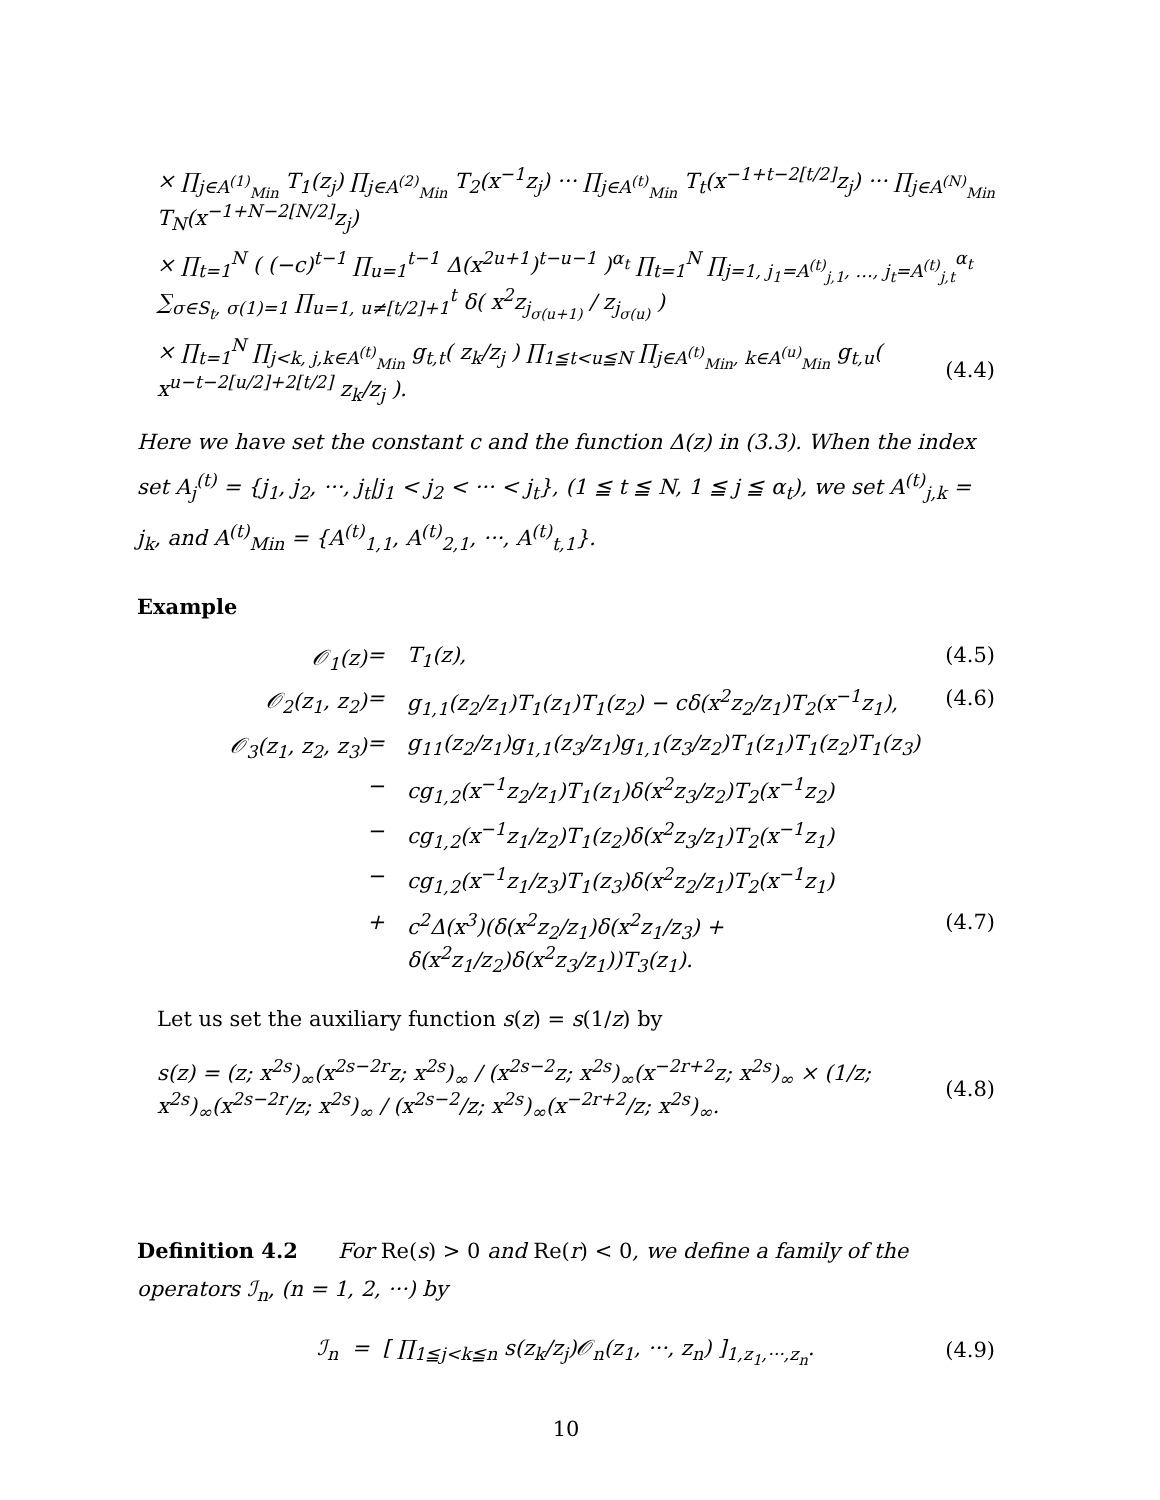× ∏<sub>j∈A<sup>(1)</sup><sub>Min</sub></sub> T<sub>1</sub>(z<sub>j</sub>) ∏<sub>j∈A<sup>(2)</sup><sub>Min</sub></sub> T<sub>2</sub>(x<sup>−1</sup>z<sub>j</sub>) ··· ∏<sub>j∈A<sup>(t)</sup><sub>Min</sub></sub> T<sub>t</sub>(x<sup>−1+t−2[t/2]</sup>z<sub>j</sub>) ··· ∏<sub>j∈A<sup>(N)</sup><sub>Min</sub></sub> T<sub>N</sub>(x<sup>−1+N−2[N/2]</sup>z<sub>j</sub>)
× ∏<sub>t=1</sub><sup>N</sup> ( (−c)<sup>t−1</sup> ∏<sub>u=1</sub><sup>t−1</sup> Δ(x<sup>2u+1</sup>)<sup>t−u−1</sup> )<sup>α<sub>t</sub></sup> ∏<sub>t=1</sub><sup>N</sup> ∏<sub>j=1, j<sub>1</sub>=A<sup>(t)</sup><sub>j,1</sub>, …, j<sub>t</sub>=A<sup>(t)</sup><sub>j,t</sub></sub><sup>α<sub>t</sub></sup> ∑<sub>σ∈S<sub>t</sub>, σ(1)=1</sub> ∏<sub>u=1, u≠[t/2]+1</sub><sup>t</sup> δ( x<sup>2</sup>z<sub>j<sub>σ(u+1)</sub></sub> / z<sub>j<sub>σ(u)</sub></sub> )
× ∏<sub>t=1</sub><sup>N</sup> ∏<sub>j<k, j,k∈A<sup>(t)</sup><sub>Min</sub></sub> g<sub>t,t</sub>( z<sub>k</sub>/z<sub>j</sub> ) ∏<sub>1≦t<u≦N</sub> ∏<sub>j∈A<sup>(t)</sup><sub>Min</sub>, k∈A<sup>(u)</sup><sub>Min</sub></sub> g<sub>t,u</sub>( x<sup>u−t−2[u/2]+2[t/2]</sup> z<sub>k</sub>/z<sub>j</sub> ). (4.4)
Here we have set the constant c and the function Δ(z) in (3.3). When the index set A<sub>j</sub><sup>(t)</sup> = {j<sub>1</sub>, j<sub>2</sub>, ···, j<sub>t</sub>|j<sub>1</sub> < j<sub>2</sub> < ··· < j<sub>t</sub>}, (1 ≦ t ≦ N, 1 ≦ j ≦ α<sub>t</sub>), we set A<sup>(t)</sup><sub>j,k</sub> = j<sub>k</sub>, and A<sup>(t)</sup><sub>Min</sub> = {A<sup>(t)</sup><sub>1,1</sub>, A<sup>(t)</sup><sub>2,1</sub>, ···, A<sup>(t)</sup><sub>t,1</sub>}.
Example
𝒪<sub>1</sub>(z) = T<sub>1</sub>(z), (4.5) 𝒪<sub>2</sub>(z<sub>1</sub>, z<sub>2</sub>) = g<sub>1,1</sub>(z<sub>2</sub>/z<sub>1</sub>)T<sub>1</sub>(z<sub>1</sub>)T<sub>1</sub>(z<sub>2</sub>) − cδ(x<sup>2</sup>z<sub>2</sub>/z<sub>1</sub>)T<sub>2</sub>(x<sup>−1</sup>z<sub>1</sub>), (4.6) 𝒪<sub>3</sub>(z<sub>1</sub>, z<sub>2</sub>, z<sub>3</sub>) = g<sub>11</sub>(z<sub>2</sub>/z<sub>1</sub>)g<sub>1,1</sub>(z<sub>3</sub>/z<sub>1</sub>)g<sub>1,1</sub>(z<sub>3</sub>/z<sub>2</sub>)T<sub>1</sub>(z<sub>1</sub>)T<sub>1</sub>(z<sub>2</sub>)T<sub>1</sub>(z<sub>3</sub>) − cg<sub>1,2</sub>(x<sup>−1</sup>z<sub>2</sub>/z<sub>1</sub>)T<sub>1</sub>(z<sub>1</sub>)δ(x<sup>2</sup>z<sub>3</sub>/z<sub>2</sub>)T<sub>2</sub>(x<sup>−1</sup>z<sub>2</sub>) − cg<sub>1,2</sub>(x<sup>−1</sup>z<sub>1</sub>/z<sub>2</sub>)T<sub>1</sub>(z<sub>2</sub>)δ(x<sup>2</sup>z<sub>3</sub>/z<sub>1</sub>)T<sub>2</sub>(x<sup>−1</sup>z<sub>1</sub>) − cg<sub>1,2</sub>(x<sup>−1</sup>z<sub>1</sub>/z<sub>3</sub>)T<sub>1</sub>(z<sub>3</sub>)δ(x<sup>2</sup>z<sub>2</sub>/z<sub>1</sub>)T<sub>2</sub>(x<sup>−1</sup>z<sub>1</sub>) + c<sup>2</sup>Δ(x<sup>3</sup>)(δ(x<sup>2</sup>z<sub>2</sub>/z<sub>1</sub>)δ(x<sup>2</sup>z<sub>1</sub>/z<sub>3</sub>) + δ(x<sup>2</sup>z<sub>1</sub>/z<sub>2</sub>)δ(x<sup>2</sup>z<sub>3</sub>/z<sub>1</sub>))T<sub>3</sub>(z<sub>1</sub>). (4.7)
Let us set the auxiliary function s(z) = s(1/z) by
s(z) = (z; x<sup>2s</sup>)<sub>∞</sub>(x<sup>2s−2r</sup>z; x<sup>2s</sup>)<sub>∞</sub> / (x<sup>2s−2</sup>z; x<sup>2s</sup>)<sub>∞</sub>(x<sup>−2r+2</sup>z; x<sup>2s</sup>)<sub>∞</sub> × (1/z; x<sup>2s</sup>)<sub>∞</sub>(x<sup>2s−2r</sup>/z; x<sup>2s</sup>)<sub>∞</sub> / (x<sup>2s−2</sup>/z; x<sup>2s</sup>)<sub>∞</sub>(x<sup>−2r+2</sup>/z; x<sup>2s</sup>)<sub>∞</sub>. (4.8)
Definition 4.2 For Re(s) > 0 and Re(r) < 0, we define a family of the operators ℐ<sub>n</sub>, (n = 1, 2, ···) by
ℐ<sub>n</sub> = [ ∏<sub>1≦j<k≦n</sub> s(z<sub>k</sub>/z<sub>j</sub>)𝒪<sub>n</sub>(z<sub>1</sub>, ···, z<sub>n</sub>) ]<sub>1,z<sub>1</sub>,···,z<sub>n</sub></sub>. (4.9)
10